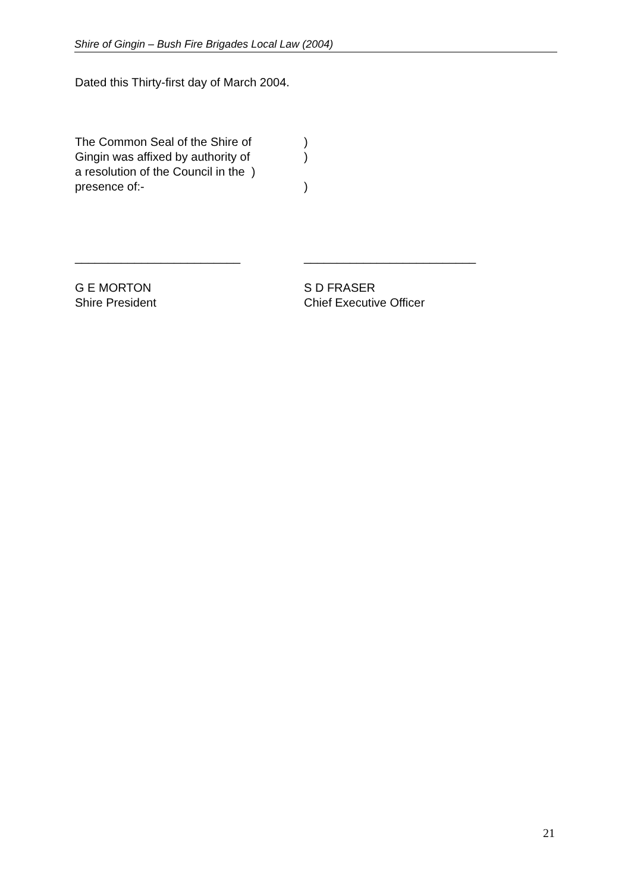Shire of Gingin – Bush Fire Brigades Local Law (2004)
Dated this Thirty-first day of March 2004.
The Common Seal of the Shire of)
Gingin was affixed by authority of)
a resolution of the Council in the )
presence of:-)
_________________________ __________________________
G E MORTON S D FRASER
Shire President Chief Executive Officer
21